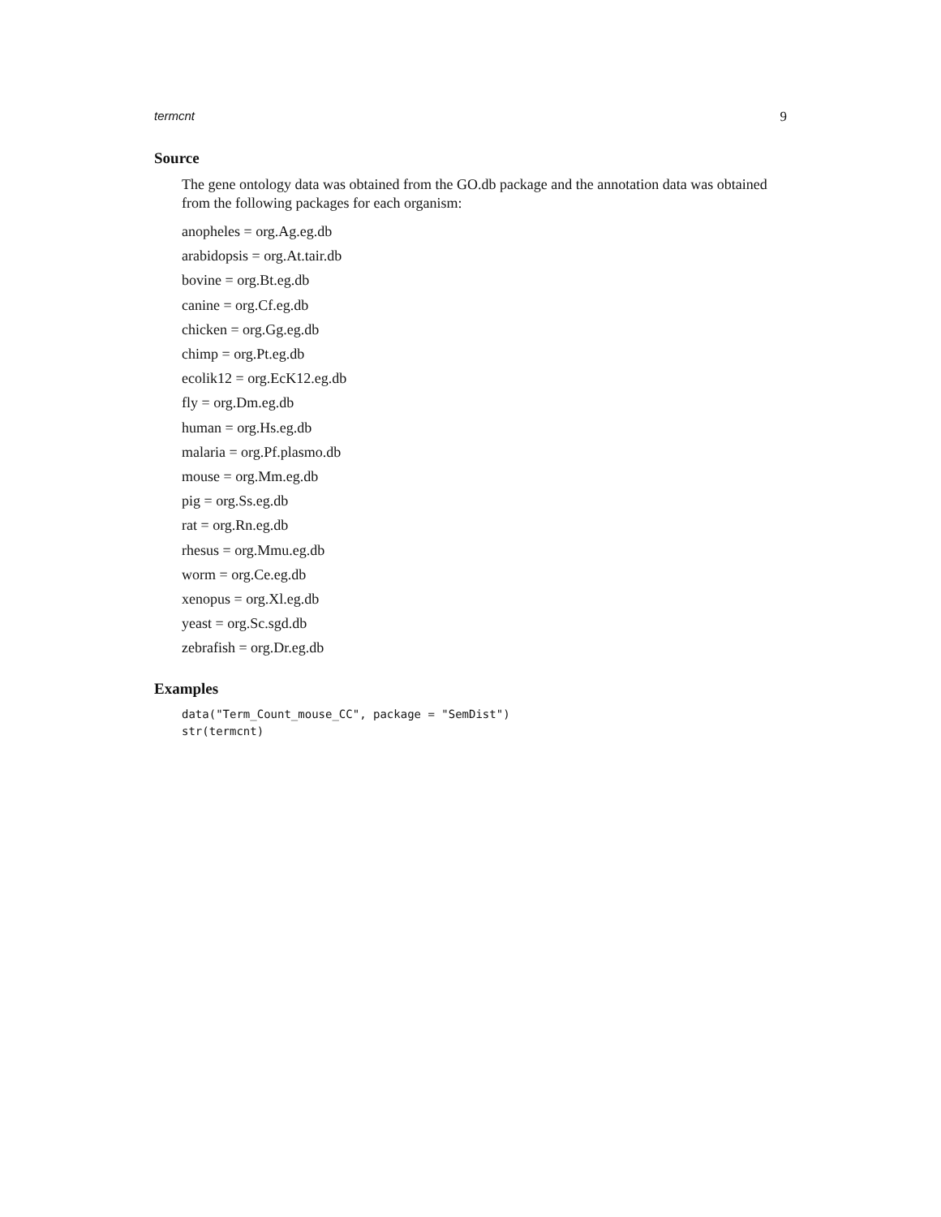termcnt 9
Source
The gene ontology data was obtained from the GO.db package and the annotation data was obtained from the following packages for each organism:
anopheles = org.Ag.eg.db
arabidopsis = org.At.tair.db
bovine = org.Bt.eg.db
canine = org.Cf.eg.db
chicken = org.Gg.eg.db
chimp = org.Pt.eg.db
ecolik12 = org.EcK12.eg.db
fly = org.Dm.eg.db
human = org.Hs.eg.db
malaria = org.Pf.plasmo.db
mouse = org.Mm.eg.db
pig = org.Ss.eg.db
rat = org.Rn.eg.db
rhesus = org.Mmu.eg.db
worm = org.Ce.eg.db
xenopus = org.Xl.eg.db
yeast = org.Sc.sgd.db
zebrafish = org.Dr.eg.db
Examples
data("Term_Count_mouse_CC", package = "SemDist")
str(termcnt)